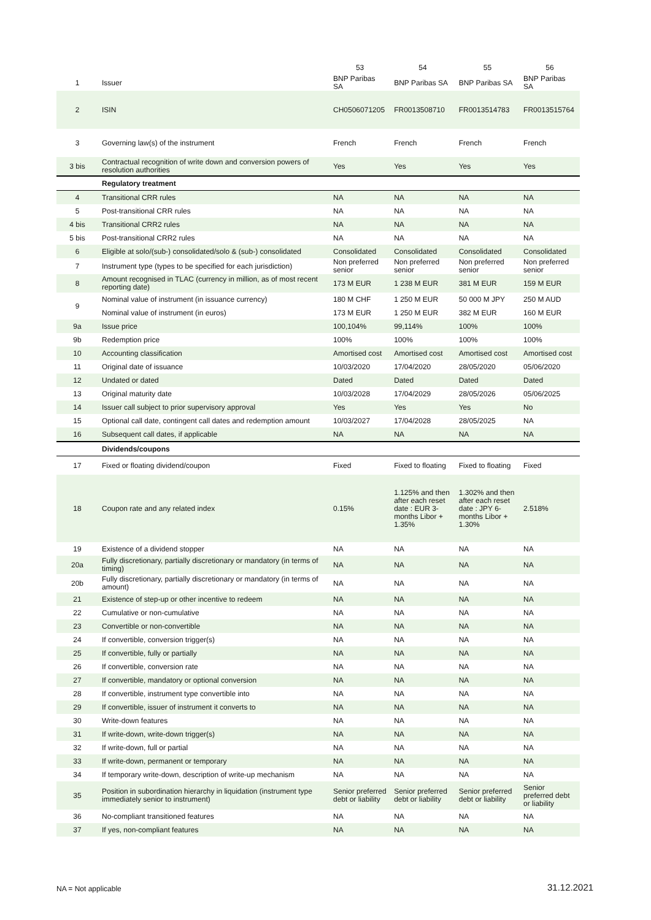| | | 53 | 54 | 55 | 56 |
| --- | --- | --- | --- | --- | --- |
| 1 | Issuer | BNP Paribas SA | BNP Paribas SA | BNP Paribas SA | BNP Paribas SA |
| 2 | ISIN | CH0506071205 | FR0013508710 | FR0013514783 | FR0013515764 |
| 3 | Governing law(s) of the instrument | French | French | French | French |
| 3 bis | Contractual recognition of write down and conversion powers of resolution authorities | Yes | Yes | Yes | Yes |
| | Regulatory treatment | | | | |
| 4 | Transitional CRR rules | NA | NA | NA | NA |
| 5 | Post-transitional CRR rules | NA | NA | NA | NA |
| 4 bis | Transitional CRR2 rules | NA | NA | NA | NA |
| 5 bis | Post-transitional CRR2 rules | NA | NA | NA | NA |
| 6 | Eligible at solo/(sub-) consolidated/solo & (sub-) consolidated | Consolidated | Consolidated | Consolidated | Consolidated |
| 7 | Instrument type (types to be specified for each jurisdiction) | Non preferred senior | Non preferred senior | Non preferred senior | Non preferred senior |
| 8 | Amount recognised in TLAC (currency in million, as of most recent reporting date) | 173 M EUR | 1 238 M EUR | 381 M EUR | 159 M EUR |
| 9 | Nominal value of instrument (in issuance currency) | 180 M CHF | 1 250 M EUR | 50 000 M JPY | 250 M AUD |
| | Nominal value of instrument (in euros) | 173 M EUR | 1 250 M EUR | 382 M EUR | 160 M EUR |
| 9a | Issue price | 100,104% | 99,114% | 100% | 100% |
| 9b | Redemption price | 100% | 100% | 100% | 100% |
| 10 | Accounting classification | Amortised cost | Amortised cost | Amortised cost | Amortised cost |
| 11 | Original date of issuance | 10/03/2020 | 17/04/2020 | 28/05/2020 | 05/06/2020 |
| 12 | Undated or dated | Dated | Dated | Dated | Dated |
| 13 | Original maturity date | 10/03/2028 | 17/04/2029 | 28/05/2026 | 05/06/2025 |
| 14 | Issuer call subject to prior supervisory approval | Yes | Yes | Yes | No |
| 15 | Optional call date, contingent call dates and redemption amount | 10/03/2027 | 17/04/2028 | 28/05/2025 | NA |
| 16 | Subsequent call dates, if applicable | NA | NA | NA | NA |
| | Dividends/coupons | | | | |
| 17 | Fixed or floating dividend/coupon | Fixed | Fixed to floating | Fixed to floating | Fixed |
| 18 | Coupon rate and any related index | 0.15% | 1.125% and then after each reset date : EUR 3-months Libor + 1.35% | 1.302% and then after each reset date : JPY 6-months Libor + 1.30% | 2.518% |
| 19 | Existence of a dividend stopper | NA | NA | NA | NA |
| 20a | Fully discretionary, partially discretionary or mandatory (in terms of timing) | NA | NA | NA | NA |
| 20b | Fully discretionary, partially discretionary or mandatory (in terms of amount) | NA | NA | NA | NA |
| 21 | Existence of step-up or other incentive to redeem | NA | NA | NA | NA |
| 22 | Cumulative or non-cumulative | NA | NA | NA | NA |
| 23 | Convertible or non-convertible | NA | NA | NA | NA |
| 24 | If convertible, conversion trigger(s) | NA | NA | NA | NA |
| 25 | If convertible, fully or partially | NA | NA | NA | NA |
| 26 | If convertible, conversion rate | NA | NA | NA | NA |
| 27 | If convertible, mandatory or optional conversion | NA | NA | NA | NA |
| 28 | If convertible, instrument type convertible into | NA | NA | NA | NA |
| 29 | If convertible, issuer of instrument it converts to | NA | NA | NA | NA |
| 30 | Write-down features | NA | NA | NA | NA |
| 31 | If write-down, write-down trigger(s) | NA | NA | NA | NA |
| 32 | If write-down, full or partial | NA | NA | NA | NA |
| 33 | If write-down, permanent or temporary | NA | NA | NA | NA |
| 34 | If temporary write-down, description of write-up mechanism | NA | NA | NA | NA |
| 35 | Position in subordination hierarchy in liquidation (instrument type immediately senior to instrument) | Senior preferred debt or liability | Senior preferred debt or liability | Senior preferred debt or liability | Senior preferred debt or liability |
| 36 | No-compliant transitioned features | NA | NA | NA | NA |
| 37 | If yes, non-compliant features | NA | NA | NA | NA |
NA = Not applicable 31.12.2021